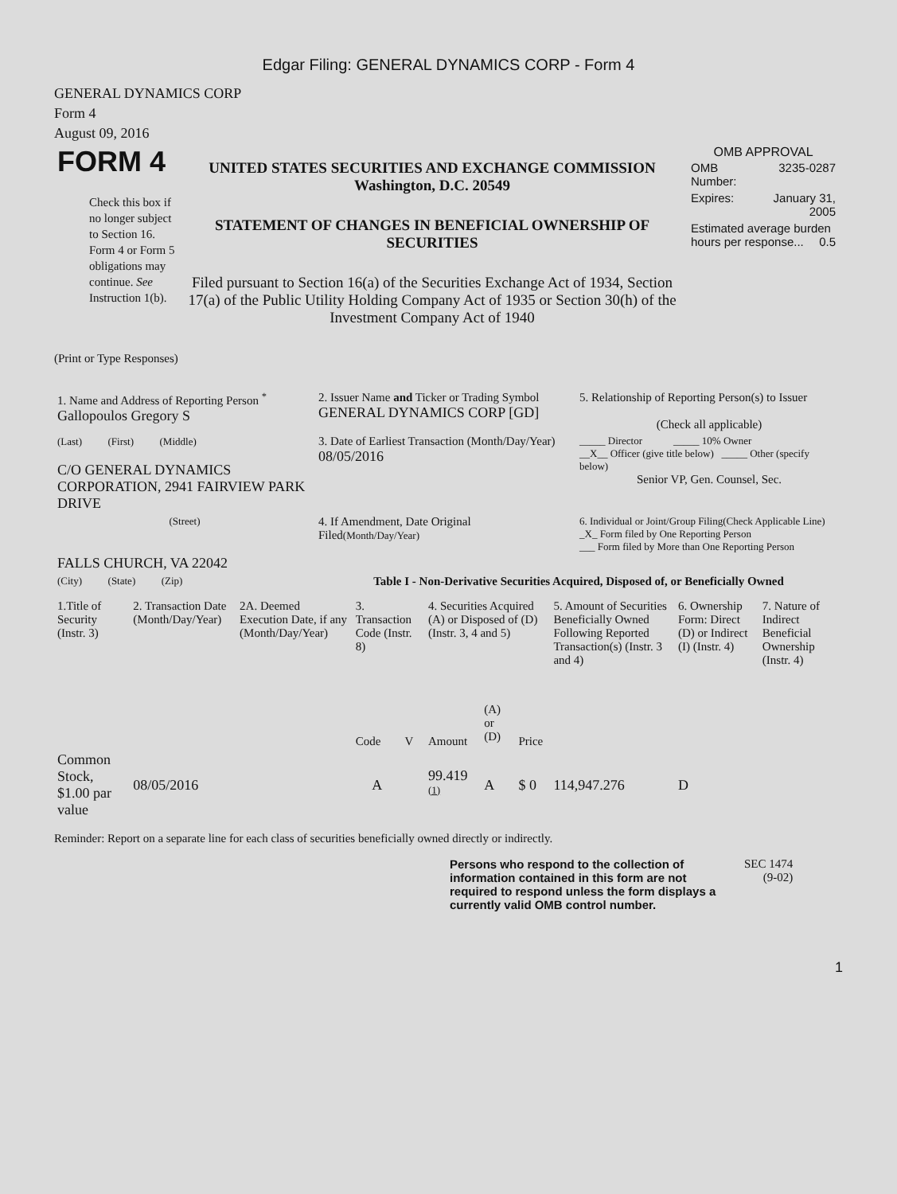Edgar Filing: GENERAL DYNAMICS CORP - Form 4
GENERAL DYNAMICS CORP
Form 4
August 09, 2016
| FORM 4 Check this box if no longer subject to Section 16. Form 4 or Form 5 obligations may continue. See Instruction 1(b). | UNITED STATES SECURITIES AND EXCHANGE COMMISSION Washington, D.C. 20549 STATEMENT OF CHANGES IN BENEFICIAL OWNERSHIP OF SECURITIES Filed pursuant to Section 16(a) of the Securities Exchange Act of 1934, Section 17(a) of the Public Utility Holding Company Act of 1935 or Section 30(h) of the Investment Company Act of 1940 | OMB APPROVAL / OMB Number: / 3235-0287 / / Expires: / January 31, 2005 / / Estimated average burden hours per response... 0.5 / / |
(Print or Type Responses)
| 1. Name and Address of Reporting Person <sup>*</sup> Gallopoulos Gregory S | 2. Issuer Name and Ticker or Trading Symbol GENERAL DYNAMICS CORP [GD] | 5. Relationship of Reporting Person(s) to Issuer (Check all applicable) |
| (Last) (First) (Middle) C/O GENERAL DYNAMICS CORPORATION, 2941 FAIRVIEW PARK DRIVE | 3. Date of Earliest Transaction (Month/Day/Year) 08/05/2016 | _____ Director _____ 10% Owner __X__ Officer (give title below) _____ Other (specify below) Senior VP, Gen. Counsel, Sec. |
| (Street) FALLS CHURCH, VA 22042 | 4. If Amendment, Date Original Filed (Month/Day/Year) | 6. Individual or Joint/Group Filing(Check Applicable Line) _X_ Form filed by One Reporting Person ___ Form filed by More than One Reporting Person |
| (City) (State) (Zip) | Table I - Non-Derivative Securities Acquired, Disposed of, or Beneficially Owned | |
| 1.Title of Security (Instr. 3) | 2. Transaction Date (Month/Day/Year) | 2A. Deemed Execution Date, if any (Month/Day/Year) | 3. Transaction Code (Instr. 8) | | 4. Securities Acquired (A) or Disposed of (D) (Instr. 3, 4 and 5) | | | 5. Amount of Securities Beneficially Owned Following Reported Transaction(s) (Instr. 3 and 4) | 6. Ownership Form: Direct (D) or Indirect (I) (Instr. 4) | 7. Nature of Indirect Beneficial Ownership (Instr. 4) |
| --- | --- | --- | --- | --- | --- | --- | --- | --- | --- | --- |
| | | | Code | V | Amount | (A) or (D) | Price | | | |
| Common Stock, $1.00 par value | 08/05/2016 | | A | | 99.419 <sup>(1)</sup> | A | $ 0 | 114,947.276 | D | |
Reminder: Report on a separate line for each class of securities beneficially owned directly or indirectly.
Persons who respond to the collection of information contained in this form are not required to respond unless the form displays a currently valid OMB control number.
SEC 1474
(9-02)
1